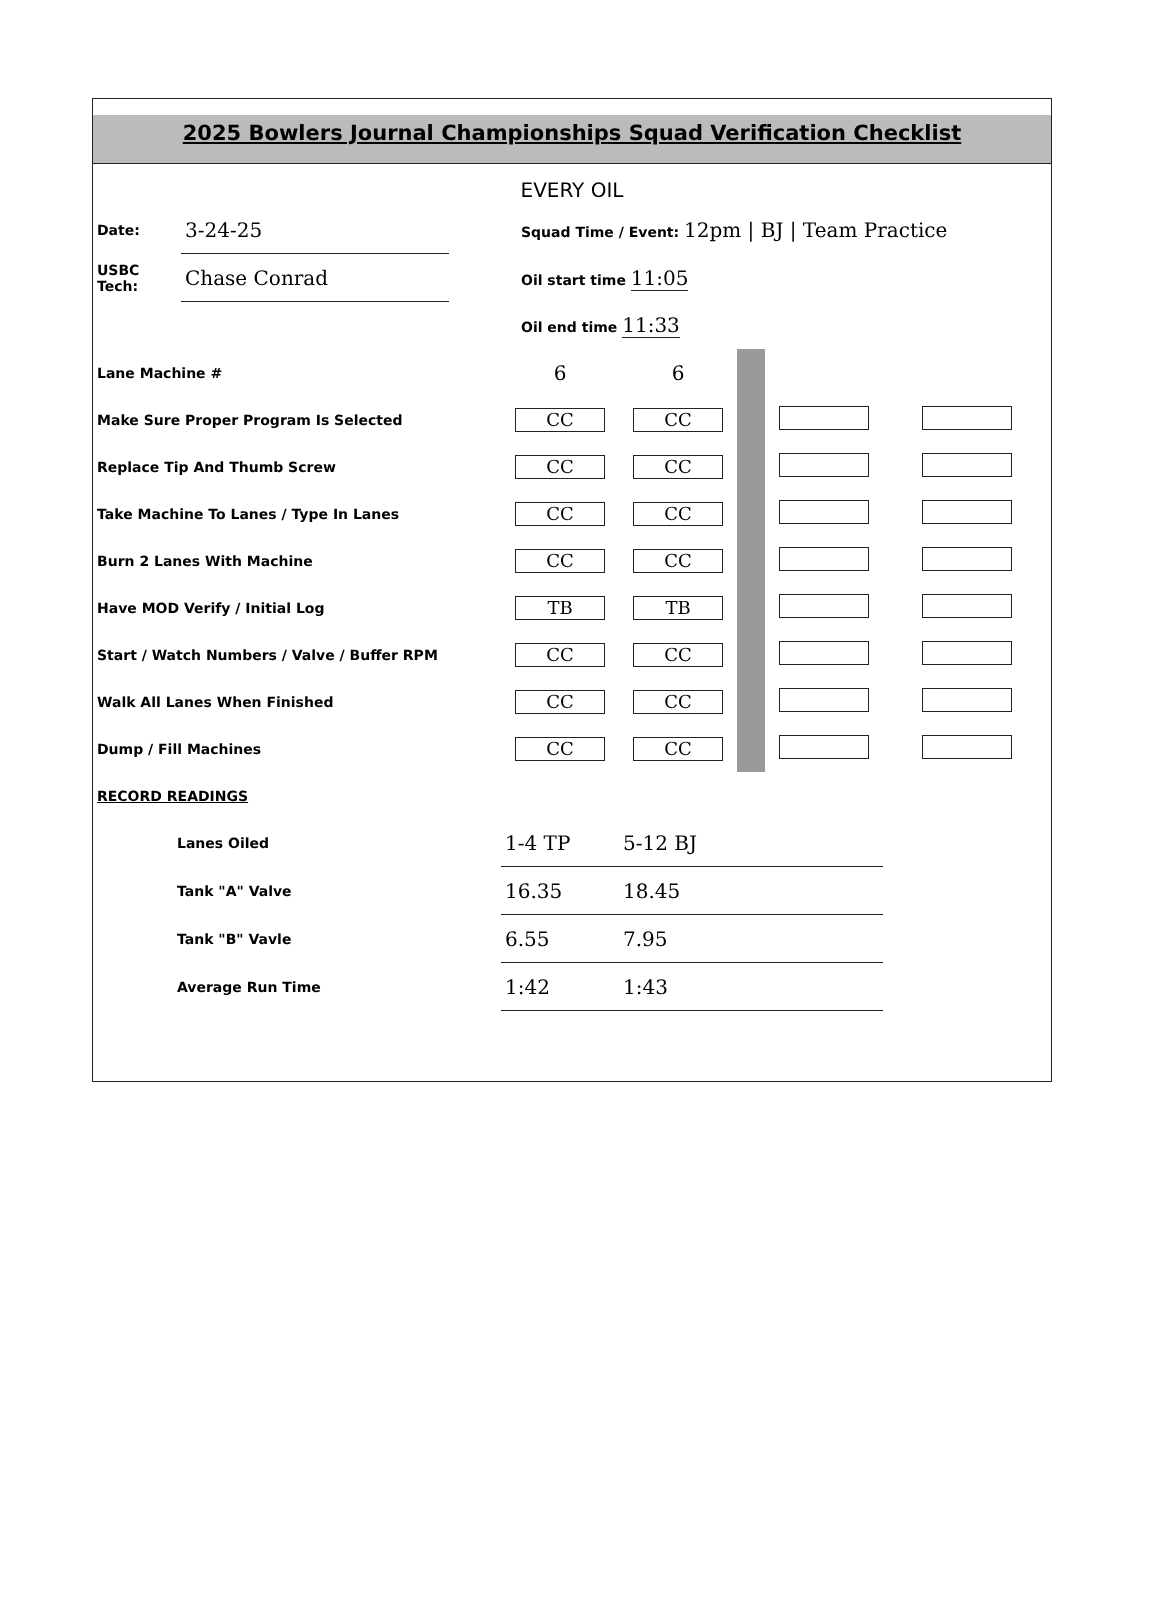2025 Bowlers Journal Championships Squad Verification Checklist
EVERY OIL
| Date: | 3-24-25 | | Squad Time / Event: 12pm / BJ / Team Practice |
| USBC Tech: | Chase Conrad | | Oil start time 11:05 |
| | | | Oil end time 11:33 |
| Lane Machine # | 6 | 6 | | | |
| Make Sure Proper Program Is Selected | CC | CC | | | |
| Replace Tip And Thumb Screw | CC | CC | | | |
| Take Machine To Lanes / Type In Lanes | CC | CC | | | |
| Burn 2 Lanes With Machine | CC | CC | | | |
| Have MOD Verify / Initial Log | TB | TB | | | |
| Start / Watch Numbers / Valve / Buffer RPM | CC | CC | | | |
| Walk All Lanes When Finished | CC | CC | | | |
| Dump / Fill Machines | CC | CC | | | |
| RECORD READINGS | | | | | |
| Lanes Oiled | 1-4 TP | 5-12 BJ | | | |
| Tank "A" Valve | 16.35 | 18.45 | | | |
| Tank "B" Vavle | 6.55 | 7.95 | | | |
| Average Run Time | 1:42 | 1:43 | | | |